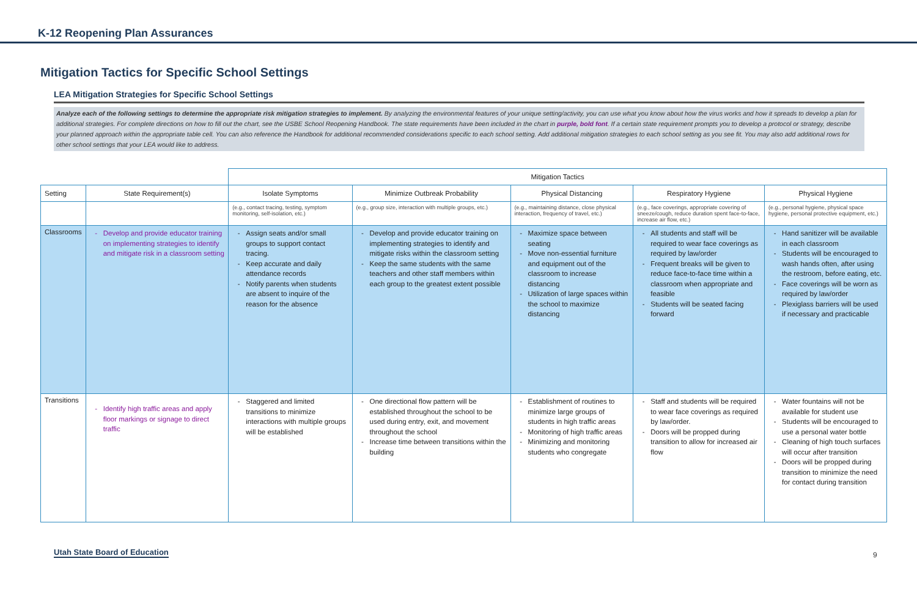K-12 Reopening Plan Assurances
Mitigation Tactics for Specific School Settings
LEA Mitigation Strategies for Specific School Settings
Analyze each of the following settings to determine the appropriate risk mitigation strategies to implement. By analyzing the environmental features of your unique setting/activity, you can use what you know about how the virus works and how it spreads to develop a plan for additional strategies. For complete directions on how to fill out the chart, see the USBE School Reopening Handbook. The state requirements have been included in the chart in purple, bold font. If a certain state requirement prompts you to develop a protocol or strategy, describe your planned approach within the appropriate table cell. You can also reference the Handbook for additional recommended considerations specific to each school setting. Add additional mitigation strategies to each school setting as you see fit. You may also add additional rows for other school settings that your LEA would like to address.
| | | Mitigation Tactics | | | | |
| --- | --- | --- | --- | --- | --- | --- |
| Setting | State Requirement(s) | Isolate Symptoms | Minimize Outbreak Probability | Physical Distancing | Respiratory Hygiene | Physical Hygiene |
| | | (e.g., contact tracing, testing, symptom monitoring, self-isolation, etc.) | (e.g., group size, interaction with multiple groups, etc.) | (e.g., maintaining distance, close physical interaction, frequency of travel, etc.) | (e.g., face coverings, appropriate covering of sneeze/cough, reduce duration spent face-to-face, increase air flow, etc.) | (e.g., personal hygiene, physical space hygiene, personal protective equipment, etc.) |
| Classrooms | Develop and provide educator training on implementing strategies to identify and mitigate risk in a classroom setting | Assign seats and/or small groups to support contact tracing. Keep accurate and daily attendance records Notify parents when students are absent to inquire of the reason for the absence | Develop and provide educator training on implementing strategies to identify and mitigate risks within the classroom setting Keep the same students with the same teachers and other staff members within each group to the greatest extent possible | Maximize space between seating Move non-essential furniture and equipment out of the classroom to increase distancing Utilization of large spaces within the school to maximize distancing | All students and staff will be required to wear face coverings as required by law/order Frequent breaks will be given to reduce face-to-face time within a classroom when appropriate and feasible Students will be seated facing forward | Hand sanitizer will be available in each classroom Students will be encouraged to wash hands often, after using the restroom, before eating, etc. Face coverings will be worn as required by law/order Plexiglass barriers will be used if necessary and practicable |
| Transitions | Identify high traffic areas and apply floor markings or signage to direct traffic | Staggered and limited transitions to minimize interactions with multiple groups will be established | One directional flow pattern will be established throughout the school to be used during entry, exit, and movement throughout the school Increase time between transitions within the building | Establishment of routines to minimize large groups of students in high traffic areas Monitoring of high traffic areas Minimizing and monitoring students who congregate | Staff and students will be required to wear face coverings as required by law/order. Doors will be propped during transition to allow for increased air flow | Water fountains will not be available for student use Students will be encouraged to use a personal water bottle Cleaning of high touch surfaces will occur after transition Doors will be propped during transition to minimize the need for contact during transition |
Utah State Board of Education 9